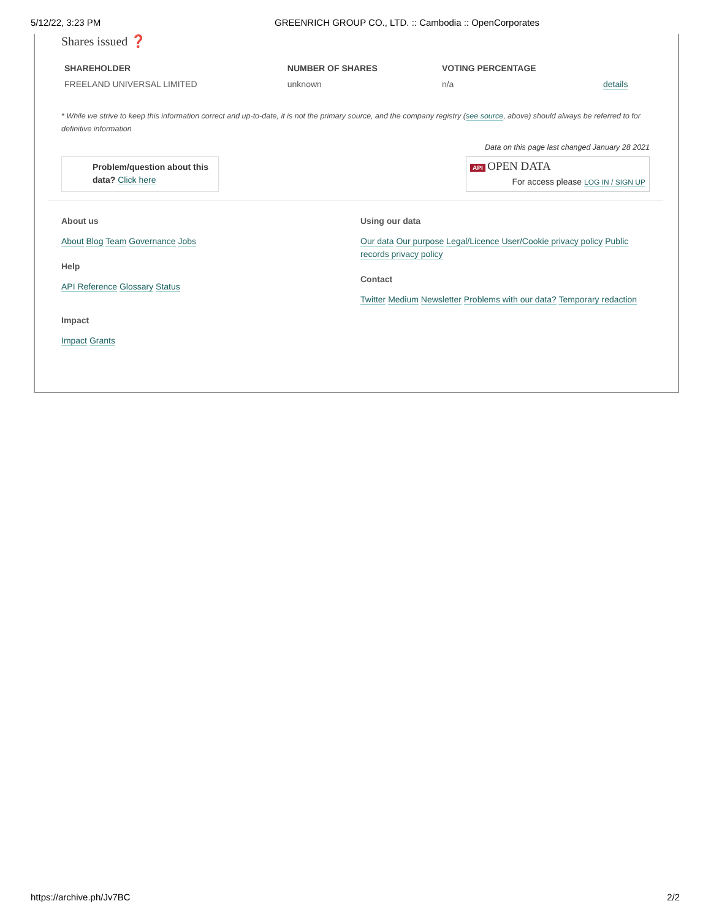5/12/22, 3:23 PM GREENRICH GROUP CO., LTD. :: Cambodia :: OpenCorporates
Shares issued ❓
| SHAREHOLDER | NUMBER OF SHARES | VOTING PERCENTAGE | |
| --- | --- | --- | --- |
| FREELAND UNIVERSAL LIMITED | unknown | n/a | details |
* While we strive to keep this information correct and up-to-date, it is not the primary source, and the company registry (see source, above) should always be referred to for definitive information
Problem/question about this data? Click here
Data on this page last changed January 28 2021
API OPEN DATA
For access please LOG IN / SIGN UP
About us
About Blog Team Governance Jobs
Help
API Reference Glossary Status
Impact
Impact Grants
Using our data
Our data Our purpose Legal/Licence User/Cookie privacy policy Public records privacy policy
Contact
Twitter Medium Newsletter Problems with our data? Temporary redaction
https://archive.ph/Jv7BC 2/2